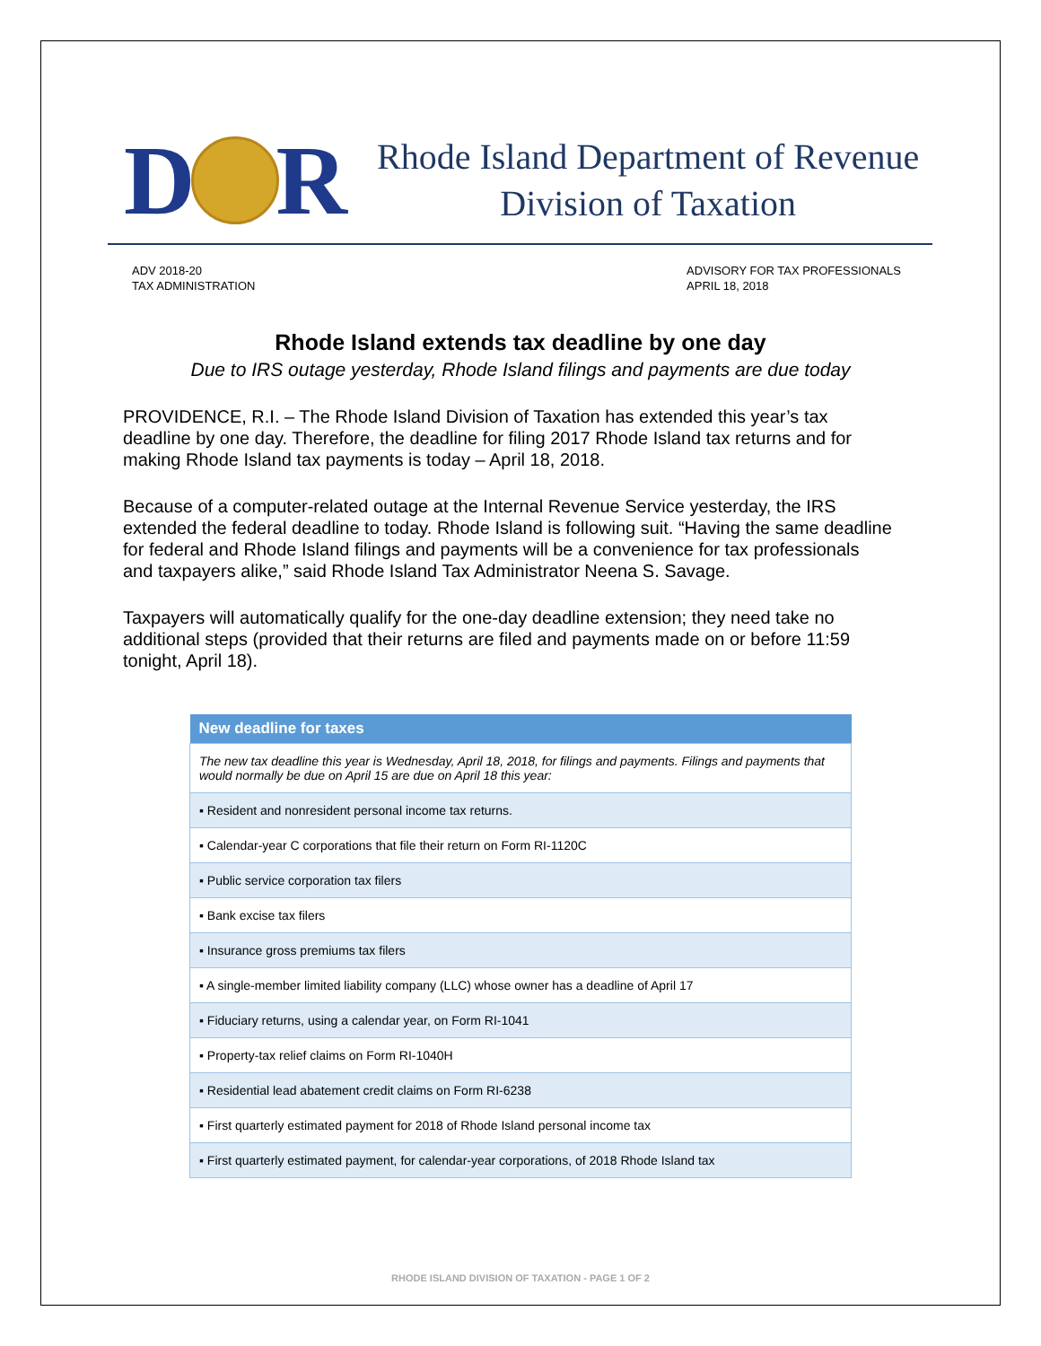D
R
Rhode Island Department of Revenue
Division of Taxation
ADV 2018-20
TAX ADMINISTRATION
ADVISORY FOR TAX PROFESSIONALS
APRIL 18, 2018
Rhode Island extends tax deadline by one day
Due to IRS outage yesterday, Rhode Island filings and payments are due today
PROVIDENCE, R.I. – The Rhode Island Division of Taxation has extended this year’s tax deadline by one day. Therefore, the deadline for filing 2017 Rhode Island tax returns and for making Rhode Island tax payments is today – April 18, 2018.
Because of a computer-related outage at the Internal Revenue Service yesterday, the IRS extended the federal deadline to today. Rhode Island is following suit. “Having the same deadline for federal and Rhode Island filings and payments will be a convenience for tax professionals and taxpayers alike,” said Rhode Island Tax Administrator Neena S. Savage.
Taxpayers will automatically qualify for the one-day deadline extension; they need take no additional steps (provided that their returns are filed and payments made on or before 11:59 tonight, April 18).
| New deadline for taxes |
| --- |
| The new tax deadline this year is Wednesday, April 18, 2018, for filings and payments. Filings and payments that would normally be due on April 15 are due on April 18 this year: |
| ▪ Resident and nonresident personal income tax returns. |
| ▪ Calendar-year C corporations that file their return on Form RI-1120C |
| ▪ Public service corporation tax filers |
| ▪ Bank excise tax filers |
| ▪ Insurance gross premiums tax filers |
| ▪ A single-member limited liability company (LLC) whose owner has a deadline of April 17 |
| ▪ Fiduciary returns, using a calendar year, on Form RI-1041 |
| ▪ Property-tax relief claims on Form RI-1040H |
| ▪ Residential lead abatement credit claims on Form RI-6238 |
| ▪ First quarterly estimated payment for 2018 of Rhode Island personal income tax |
| ▪ First quarterly estimated payment, for calendar-year corporations, of 2018 Rhode Island tax |
RHODE ISLAND DIVISION OF TAXATION - PAGE 1 OF 2